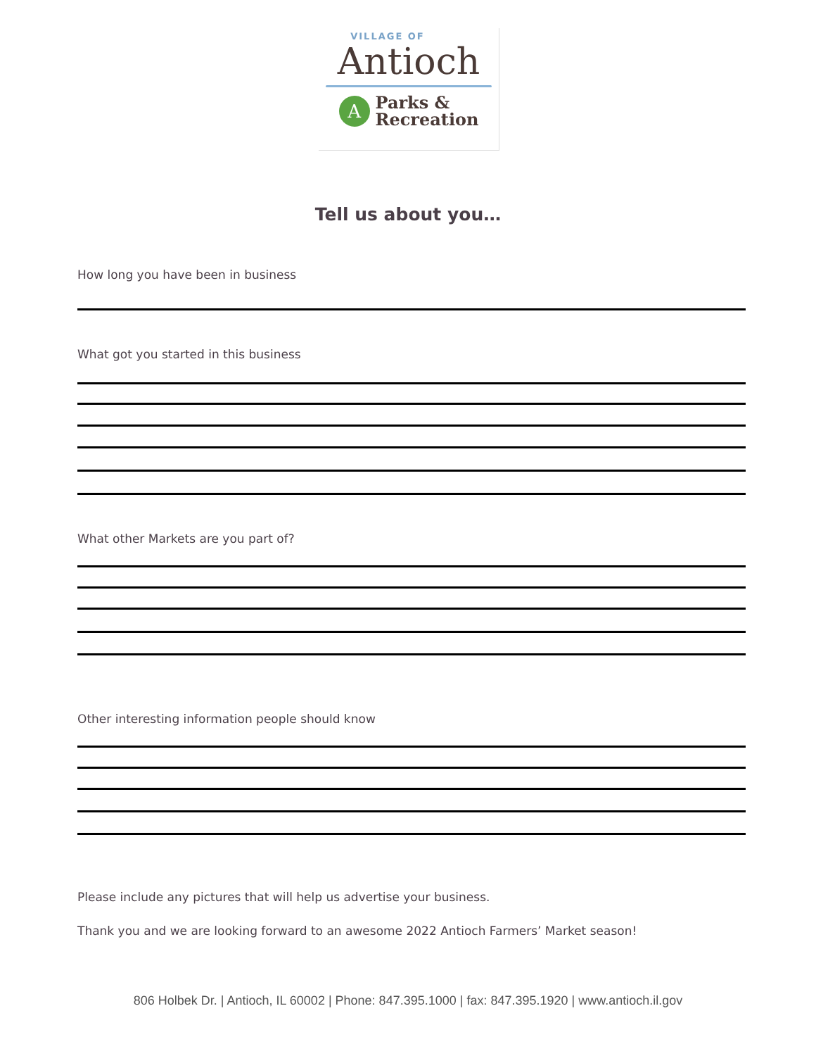VILLAGE OF
Antioch
A
Parks &
Recreation
Tell us about you…
How long you have been in business
What got you started in this business
What other Markets are you part of?
Other interesting information people should know
Please include any pictures that will help us advertise your business.
Thank you and we are looking forward to an awesome 2022 Antioch Farmers’ Market season!
806 Holbek Dr. | Antioch, IL 60002 | Phone: 847.395.1000 | fax: 847.395.1920 | www.antioch.il.gov